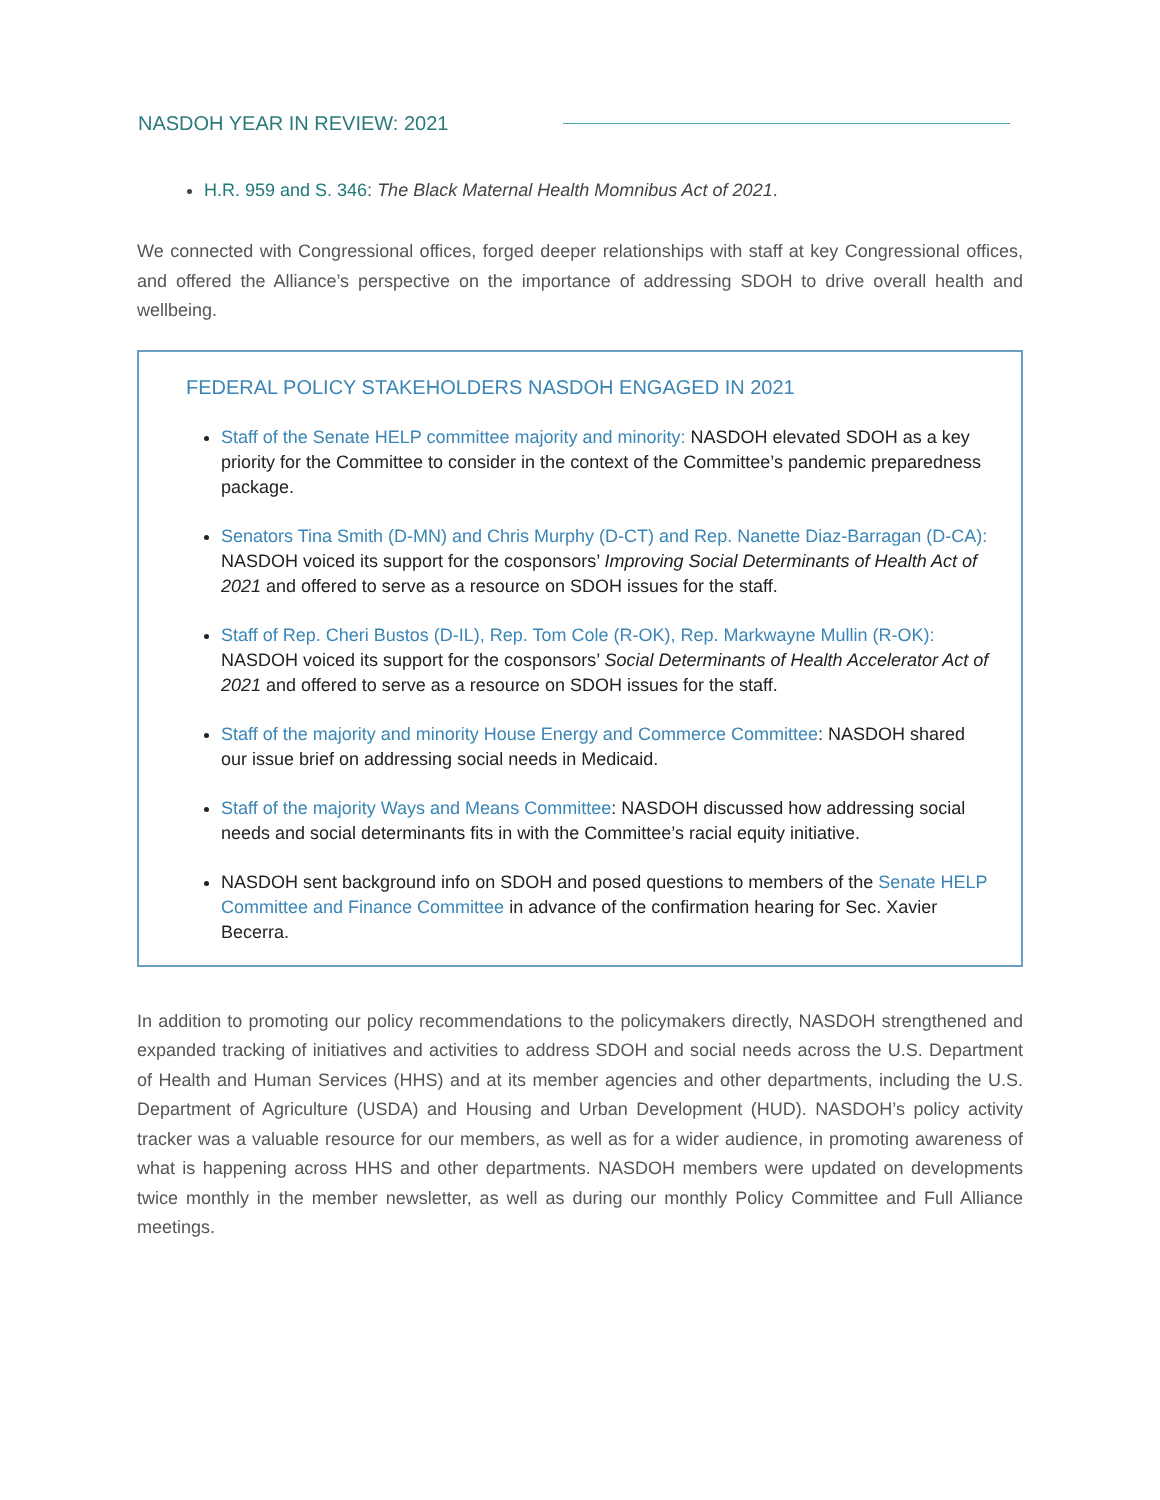NASDOH YEAR IN REVIEW: 2021
H.R. 959 and S. 346: The Black Maternal Health Momnibus Act of 2021.
We connected with Congressional offices, forged deeper relationships with staff at key Congressional offices, and offered the Alliance’s perspective on the importance of addressing SDOH to drive overall health and wellbeing.
FEDERAL POLICY STAKEHOLDERS NASDOH ENGAGED IN 2021
Staff of the Senate HELP committee majority and minority: NASDOH elevated SDOH as a key priority for the Committee to consider in the context of the Committee’s pandemic preparedness package.
Senators Tina Smith (D-MN) and Chris Murphy (D-CT) and Rep. Nanette Diaz-Barragan (D-CA): NASDOH voiced its support for the cosponsors’ Improving Social Determinants of Health Act of 2021 and offered to serve as a resource on SDOH issues for the staff.
Staff of Rep. Cheri Bustos (D-IL), Rep. Tom Cole (R-OK), Rep. Markwayne Mullin (R-OK): NASDOH voiced its support for the cosponsors’ Social Determinants of Health Accelerator Act of 2021 and offered to serve as a resource on SDOH issues for the staff.
Staff of the majority and minority House Energy and Commerce Committee: NASDOH shared our issue brief on addressing social needs in Medicaid.
Staff of the majority Ways and Means Committee: NASDOH discussed how addressing social needs and social determinants fits in with the Committee’s racial equity initiative.
NASDOH sent background info on SDOH and posed questions to members of the Senate HELP Committee and Finance Committee in advance of the confirmation hearing for Sec. Xavier Becerra.
In addition to promoting our policy recommendations to the policymakers directly, NASDOH strengthened and expanded tracking of initiatives and activities to address SDOH and social needs across the U.S. Department of Health and Human Services (HHS) and at its member agencies and other departments, including the U.S. Department of Agriculture (USDA) and Housing and Urban Development (HUD). NASDOH’s policy activity tracker was a valuable resource for our members, as well as for a wider audience, in promoting awareness of what is happening across HHS and other departments. NASDOH members were updated on developments twice monthly in the member newsletter, as well as during our monthly Policy Committee and Full Alliance meetings.